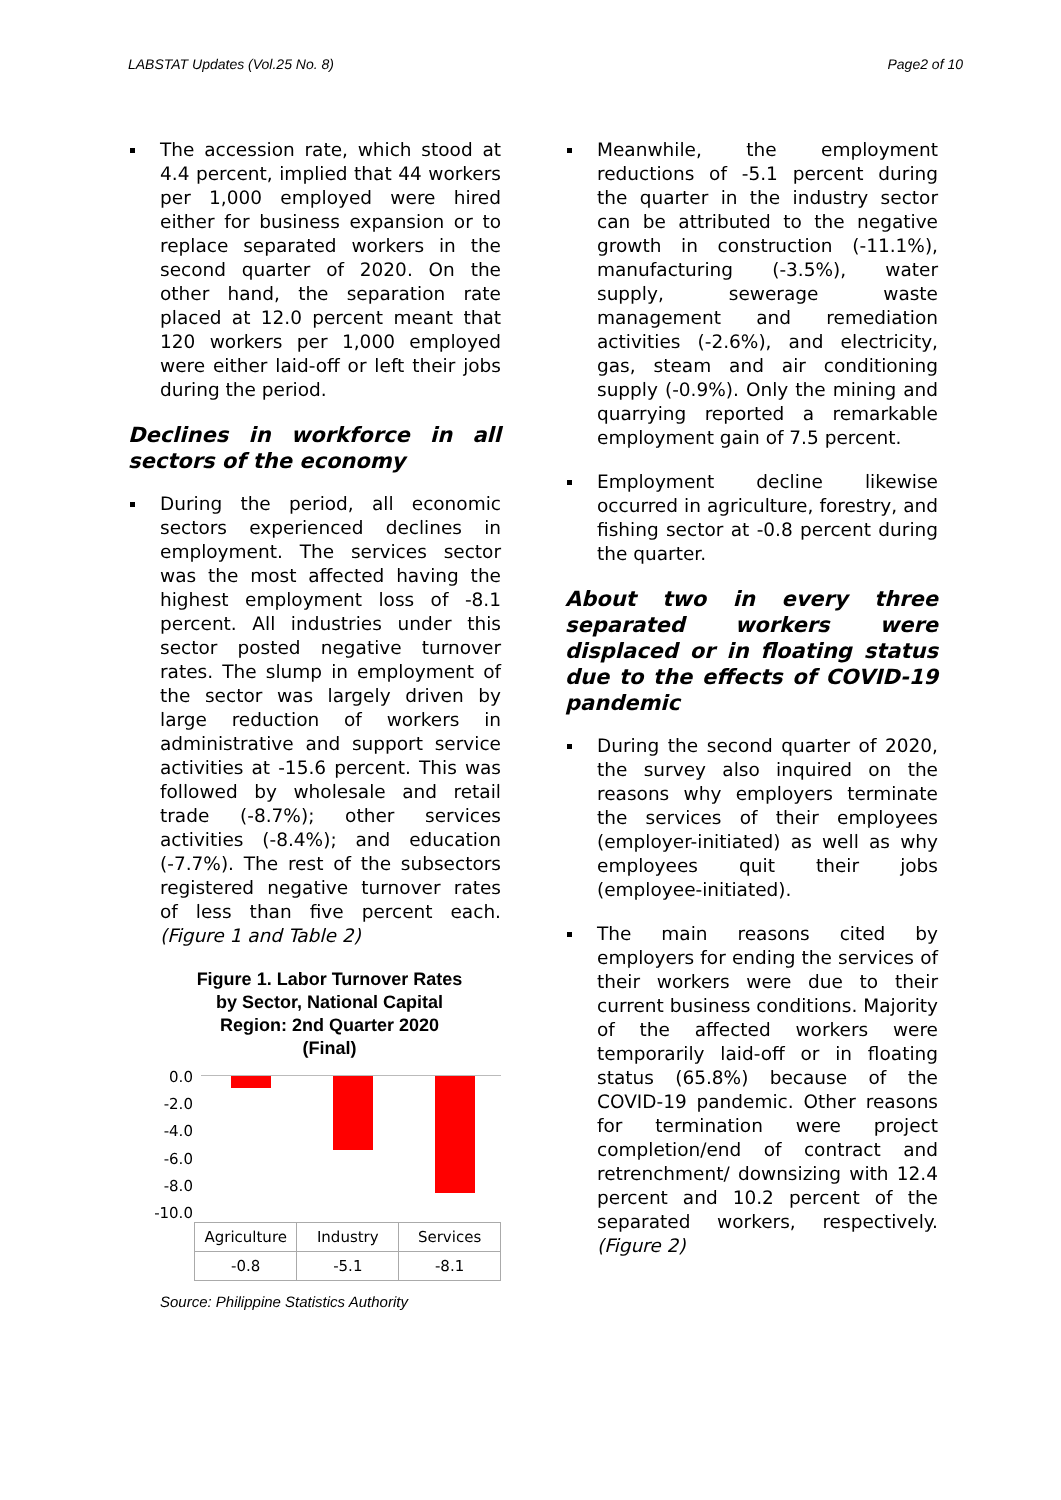LABSTAT Updates (Vol.25 No. 8) Page2 of 10
The accession rate, which stood at 4.4 percent, implied that 44 workers per 1,000 employed were hired either for business expansion or to replace separated workers in the second quarter of 2020. On the other hand, the separation rate placed at 12.0 percent meant that 120 workers per 1,000 employed were either laid-off or left their jobs during the period.
Declines in workforce in all sectors of the economy
During the period, all economic sectors experienced declines in employment. The services sector was the most affected having the highest employment loss of -8.1 percent. All industries under this sector posted negative turnover rates. The slump in employment of the sector was largely driven by large reduction of workers in administrative and support service activities at -15.6 percent. This was followed by wholesale and retail trade (-8.7%); other services activities (-8.4%); and education (-7.7%). The rest of the subsectors registered negative turnover rates of less than five percent each. (Figure 1 and Table 2)
Figure 1. Labor Turnover Rates
by Sector, National Capital
Region: 2nd Quarter 2020
(Final)
0.0
-2.0
-4.0
-6.0
-8.0
-10.0
| Agriculture | Industry | Services |
| -0.8 | -5.1 | -8.1 |
Source: Philippine Statistics Authority
Meanwhile, the employment reductions of -5.1 percent during the quarter in the industry sector can be attributed to the negative growth in construction (-11.1%), manufacturing (-3.5%), water supply, sewerage waste management and remediation activities (-2.6%), and electricity, gas, steam and air conditioning supply (-0.9%). Only the mining and quarrying reported a remarkable employment gain of 7.5 percent.
Employment decline likewise occurred in agriculture, forestry, and fishing sector at -0.8 percent during the quarter.
About two in every three separated workers were displaced or in floating status due to the effects of COVID-19 pandemic
During the second quarter of 2020, the survey also inquired on the reasons why employers terminate the services of their employees (employer-initiated) as well as why employees quit their jobs (employee-initiated).
The main reasons cited by employers for ending the services of their workers were due to their current business conditions. Majority of the affected workers were temporarily laid-off or in floating status (65.8%) because of the COVID-19 pandemic. Other reasons for termination were project completion/end of contract and retrenchment/ downsizing with 12.4 percent and 10.2 percent of the separated workers, respectively. (Figure 2)